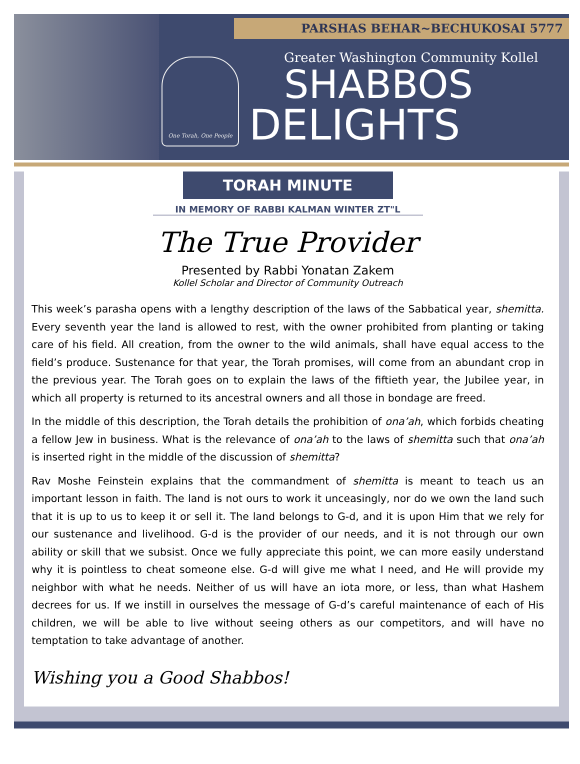PARSHAS BEHAR~BECHUKOSAI 5777
One Torah, One People
Greater Washington Community Kollel
SHABBOS
DELIGHTS
TORAH MINUTE
IN MEMORY OF RABBI KALMAN WINTER ZT"L
The True Provider
Presented by Rabbi Yonatan Zakem
Kollel Scholar and Director of Community Outreach
This week’s parasha opens with a lengthy description of the laws of the Sabbatical year, shemitta. Every seventh year the land is allowed to rest, with the owner prohibited from planting or taking care of his field. All creation, from the owner to the wild animals, shall have equal access to the field’s produce. Sustenance for that year, the Torah promises, will come from an abundant crop in the previous year. The Torah goes on to explain the laws of the fiftieth year, the Jubilee year, in which all property is returned to its ancestral owners and all those in bondage are freed.
In the middle of this description, the Torah details the prohibition of ona’ah, which forbids cheating a fellow Jew in business. What is the relevance of ona’ah to the laws of shemitta such that ona’ah is inserted right in the middle of the discussion of shemitta?
Rav Moshe Feinstein explains that the commandment of shemitta is meant to teach us an important lesson in faith. The land is not ours to work it unceasingly, nor do we own the land such that it is up to us to keep it or sell it. The land belongs to G-d, and it is upon Him that we rely for our sustenance and livelihood. G-d is the provider of our needs, and it is not through our own ability or skill that we subsist. Once we fully appreciate this point, we can more easily understand why it is pointless to cheat someone else. G-d will give me what I need, and He will provide my neighbor with what he needs. Neither of us will have an iota more, or less, than what Hashem decrees for us. If we instill in ourselves the message of G-d’s careful maintenance of each of His children, we will be able to live without seeing others as our competitors, and will have no temptation to take advantage of another.
Wishing you a Good Shabbos!